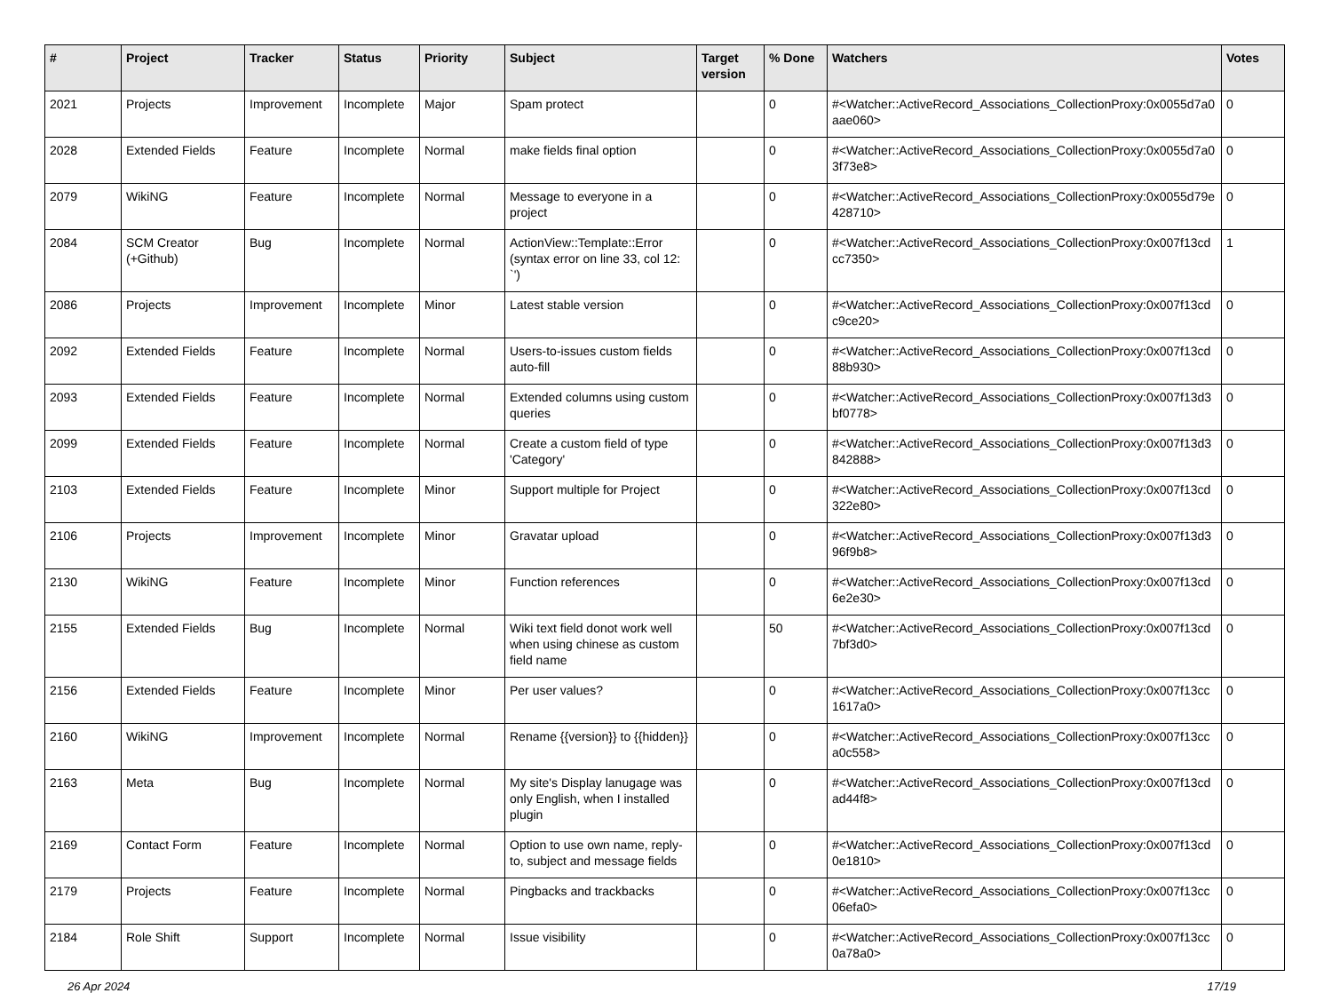| # | Project | Tracker | Status | Priority | Subject | Target version | % Done | Watchers | Votes |
| --- | --- | --- | --- | --- | --- | --- | --- | --- | --- |
| 2021 | Projects | Improvement | Incomplete | Major | Spam protect | | 0 | #<Watcher::ActiveRecord_Associations_CollectionProxy:0x0055d7a0 aae060> | 0 |
| 2028 | Extended Fields | Feature | Incomplete | Normal | make fields final option | | 0 | #<Watcher::ActiveRecord_Associations_CollectionProxy:0x0055d7a0 3f73e8> | 0 |
| 2079 | WikiNG | Feature | Incomplete | Normal | Message to everyone in a project | | 0 | #<Watcher::ActiveRecord_Associations_CollectionProxy:0x0055d79e 428710> | 0 |
| 2084 | SCM Creator (+Github) | Bug | Incomplete | Normal | ActionView::Template::Error (syntax error on line 33, col 12: `') | | 0 | #<Watcher::ActiveRecord_Associations_CollectionProxy:0x007f13cd cc7350> | 1 |
| 2086 | Projects | Improvement | Incomplete | Minor | Latest stable version | | 0 | #<Watcher::ActiveRecord_Associations_CollectionProxy:0x007f13cd c9ce20> | 0 |
| 2092 | Extended Fields | Feature | Incomplete | Normal | Users-to-issues custom fields auto-fill | | 0 | #<Watcher::ActiveRecord_Associations_CollectionProxy:0x007f13cd 88b930> | 0 |
| 2093 | Extended Fields | Feature | Incomplete | Normal | Extended columns using custom queries | | 0 | #<Watcher::ActiveRecord_Associations_CollectionProxy:0x007f13d3 bf0778> | 0 |
| 2099 | Extended Fields | Feature | Incomplete | Normal | Create a custom field of type 'Category' | | 0 | #<Watcher::ActiveRecord_Associations_CollectionProxy:0x007f13d3 842888> | 0 |
| 2103 | Extended Fields | Feature | Incomplete | Minor | Support multiple for Project | | 0 | #<Watcher::ActiveRecord_Associations_CollectionProxy:0x007f13cd 322e80> | 0 |
| 2106 | Projects | Improvement | Incomplete | Minor | Gravatar upload | | 0 | #<Watcher::ActiveRecord_Associations_CollectionProxy:0x007f13d3 96f9b8> | 0 |
| 2130 | WikiNG | Feature | Incomplete | Minor | Function references | | 0 | #<Watcher::ActiveRecord_Associations_CollectionProxy:0x007f13cd 6e2e30> | 0 |
| 2155 | Extended Fields | Bug | Incomplete | Normal | Wiki text field donot work well when using chinese as custom field name | | 50 | #<Watcher::ActiveRecord_Associations_CollectionProxy:0x007f13cd 7bf3d0> | 0 |
| 2156 | Extended Fields | Feature | Incomplete | Minor | Per user values? | | 0 | #<Watcher::ActiveRecord_Associations_CollectionProxy:0x007f13cc 1617a0> | 0 |
| 2160 | WikiNG | Improvement | Incomplete | Normal | Rename {{version}} to {{hidden}} | | 0 | #<Watcher::ActiveRecord_Associations_CollectionProxy:0x007f13cc a0c558> | 0 |
| 2163 | Meta | Bug | Incomplete | Normal | My site's Display lanugage was only English, when I installed plugin | | 0 | #<Watcher::ActiveRecord_Associations_CollectionProxy:0x007f13cd ad44f8> | 0 |
| 2169 | Contact Form | Feature | Incomplete | Normal | Option to use own name, reply-to, subject and message fields | | 0 | #<Watcher::ActiveRecord_Associations_CollectionProxy:0x007f13cd 0e1810> | 0 |
| 2179 | Projects | Feature | Incomplete | Normal | Pingbacks and trackbacks | | 0 | #<Watcher::ActiveRecord_Associations_CollectionProxy:0x007f13cc 06efa0> | 0 |
| 2184 | Role Shift | Support | Incomplete | Normal | Issue visibility | | 0 | #<Watcher::ActiveRecord_Associations_CollectionProxy:0x007f13cc 0a78a0> | 0 |
26 Apr 2024 17/19